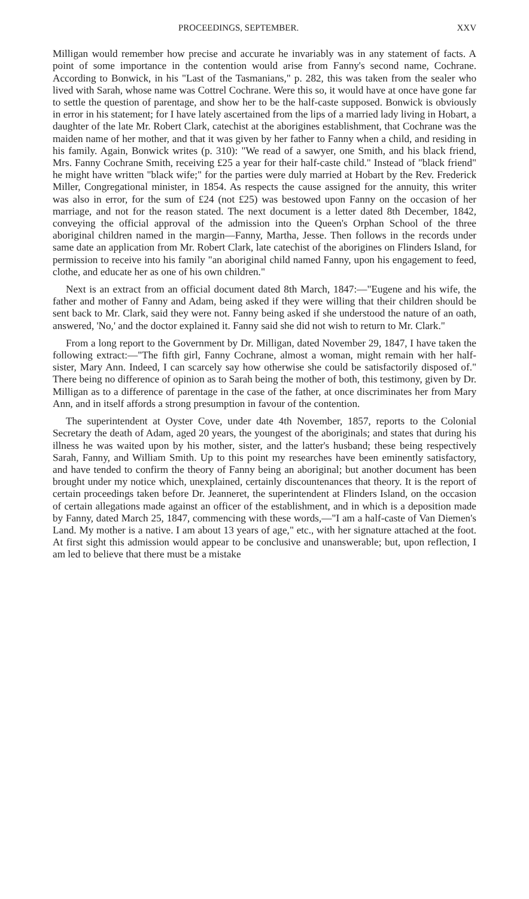PROCEEDINGS, SEPTEMBER. XXV
Milligan would remember how precise and accurate he invariably was in any statement of facts. A point of some importance in the contention would arise from Fanny's second name, Cochrane. According to Bonwick, in his "Last of the Tasmanians," p. 282, this was taken from the sealer who lived with Sarah, whose name was Cottrel Cochrane. Were this so, it would have at once have gone far to settle the question of parentage, and show her to be the half-caste supposed. Bonwick is obviously in error in his statement; for I have lately ascertained from the lips of a married lady living in Hobart, a daughter of the late Mr. Robert Clark, catechist at the aborigines establishment, that Cochrane was the maiden name of her mother, and that it was given by her father to Fanny when a child, and residing in his family. Again, Bonwick writes (p. 310): "We read of a sawyer, one Smith, and his black friend, Mrs. Fanny Cochrane Smith, receiving £25 a year for their half-caste child." Instead of "black friend" he might have written "black wife;" for the parties were duly married at Hobart by the Rev. Frederick Miller, Congregational minister, in 1854. As respects the cause assigned for the annuity, this writer was also in error, for the sum of £24 (not £25) was bestowed upon Fanny on the occasion of her marriage, and not for the reason stated. The next document is a letter dated 8th December, 1842, conveying the official approval of the admission into the Queen's Orphan School of the three aboriginal children named in the margin—Fanny, Martha, Jesse. Then follows in the records under same date an application from Mr. Robert Clark, late catechist of the aborigines on Flinders Island, for permission to receive into his family "an aboriginal child named Fanny, upon his engagement to feed, clothe, and educate her as one of his own children."
Next is an extract from an official document dated 8th March, 1847:—"Eugene and his wife, the father and mother of Fanny and Adam, being asked if they were willing that their children should be sent back to Mr. Clark, said they were not. Fanny being asked if she understood the nature of an oath, answered, 'No,' and the doctor explained it. Fanny said she did not wish to return to Mr. Clark."
From a long report to the Government by Dr. Milligan, dated November 29, 1847, I have taken the following extract:—"The fifth girl, Fanny Cochrane, almost a woman, might remain with her half-sister, Mary Ann. Indeed, I can scarcely say how otherwise she could be satisfactorily disposed of." There being no difference of opinion as to Sarah being the mother of both, this testimony, given by Dr. Milligan as to a difference of parentage in the case of the father, at once discriminates her from Mary Ann, and in itself affords a strong presumption in favour of the contention.
The superintendent at Oyster Cove, under date 4th November, 1857, reports to the Colonial Secretary the death of Adam, aged 20 years, the youngest of the aboriginals; and states that during his illness he was waited upon by his mother, sister, and the latter's husband; these being respectively Sarah, Fanny, and William Smith. Up to this point my researches have been eminently satisfactory, and have tended to confirm the theory of Fanny being an aboriginal; but another document has been brought under my notice which, unexplained, certainly discountenances that theory. It is the report of certain proceedings taken before Dr. Jeanneret, the superintendent at Flinders Island, on the occasion of certain allegations made against an officer of the establishment, and in which is a deposition made by Fanny, dated March 25, 1847, commencing with these words,—"I am a half-caste of Van Diemen's Land. My mother is a native. I am about 13 years of age," etc., with her signature attached at the foot. At first sight this admission would appear to be conclusive and unanswerable; but, upon reflection, I am led to believe that there must be a mistake